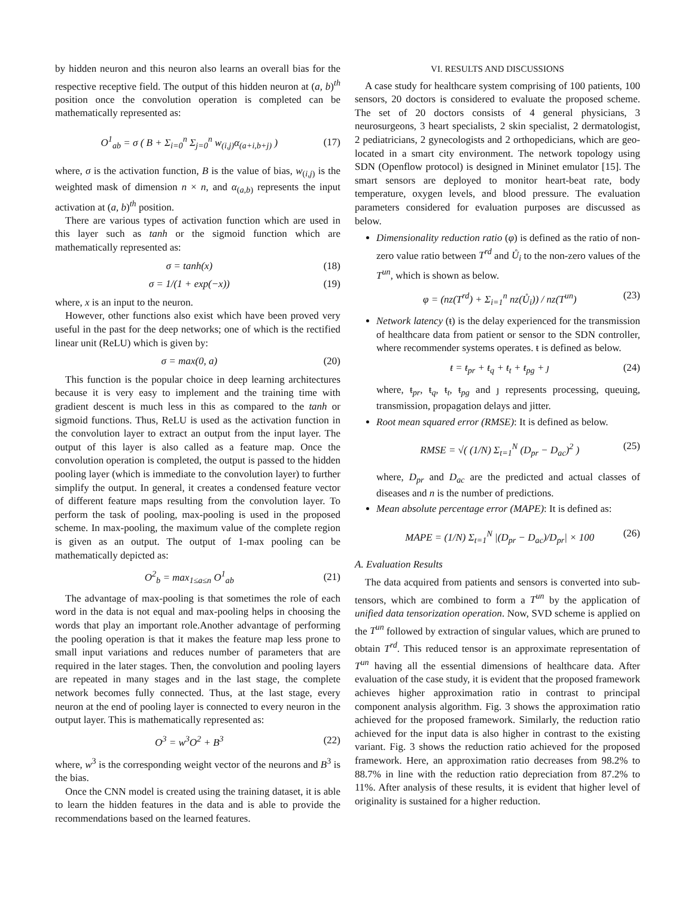by hidden neuron and this neuron also learns an overall bias for the respective receptive field. The output of this hidden neuron at (a, b)<sup>th</sup> position once the convolution operation is completed can be mathematically represented as:
O<sup>1</sup><sub>ab</sub> = σ ( B + Σ<sub>i=0</sub><sup>n</sup> Σ<sub>j=0</sub><sup>n</sup> w<sub>(i,j)</sub>α<sub>(a+i,b+j)</sub> ) (17)
where, σ is the activation function, B is the value of bias, w<sub>(i,j)</sub> is the weighted mask of dimension n × n, and α<sub>(a,b)</sub> represents the input activation at (a, b)<sup>th</sup> position.
There are various types of activation function which are used in this layer such as tanh or the sigmoid function which are mathematically represented as:
σ = tanh(x) (18)
σ = 1/(1 + exp(−x)) (19)
where, x is an input to the neuron.
However, other functions also exist which have been proved very useful in the past for the deep networks; one of which is the rectified linear unit (ReLU) which is given by:
σ = max(0, a) (20)
This function is the popular choice in deep learning architectures because it is very easy to implement and the training time with gradient descent is much less in this as compared to the tanh or sigmoid functions. Thus, ReLU is used as the activation function in the convolution layer to extract an output from the input layer. The output of this layer is also called as a feature map. Once the convolution operation is completed, the output is passed to the hidden pooling layer (which is immediate to the convolution layer) to further simplify the output. In general, it creates a condensed feature vector of different feature maps resulting from the convolution layer. To perform the task of pooling, max-pooling is used in the proposed scheme. In max-pooling, the maximum value of the complete region is given as an output. The output of 1-max pooling can be mathematically depicted as:
O<sup>2</sup><sub>b</sub> = max<sub>1≤a≤n</sub> O<sup>1</sup><sub>ab</sub> (21)
The advantage of max-pooling is that sometimes the role of each word in the data is not equal and max-pooling helps in choosing the words that play an important role.Another advantage of performing the pooling operation is that it makes the feature map less prone to small input variations and reduces number of parameters that are required in the later stages. Then, the convolution and pooling layers are repeated in many stages and in the last stage, the complete network becomes fully connected. Thus, at the last stage, every neuron at the end of pooling layer is connected to every neuron in the output layer. This is mathematically represented as:
O<sup>3</sup> = w<sup>3</sup>O<sup>2</sup> + B<sup>3</sup> (22)
where, w<sup>3</sup> is the corresponding weight vector of the neurons and B<sup>3</sup> is the bias.
Once the CNN model is created using the training dataset, it is able to learn the hidden features in the data and is able to provide the recommendations based on the learned features.
VI. RESULTS AND DISCUSSIONS
A case study for healthcare system comprising of 100 patients, 100 sensors, 20 doctors is considered to evaluate the proposed scheme. The set of 20 doctors consists of 4 general physicians, 3 neurosurgeons, 3 heart specialists, 2 skin specialist, 2 dermatologist, 2 pediatricians, 2 gynecologists and 2 orthopedicians, which are geo-located in a smart city environment. The network topology using SDN (Openflow protocol) is designed in Mininet emulator [15]. The smart sensors are deployed to monitor heart-beat rate, body temperature, oxygen levels, and blood pressure. The evaluation parameters considered for evaluation purposes are discussed as below.
Dimensionality reduction ratio (φ) is defined as the ratio of non-zero value ratio between T<sup>rd</sup> and Ů<sub>i</sub> to the non-zero values of the T<sup>un</sup>, which is shown as below.
φ = (nz(T<sup>rd</sup>) + Σ<sub>i=1</sub><sup>n</sup> nz(Ů<sub>i</sub>)) / nz(T<sup>un</sup>) (23)
Network latency (ŧ) is the delay experienced for the transmission of healthcare data from patient or sensor to the SDN controller, where recommender systems operates. ŧ is defined as below.
ŧ = ŧ<sub>pr</sub> + ŧ<sub>q</sub> + ŧ<sub>t</sub> + ŧ<sub>pg</sub> + ȷ (24)
where, ŧ<sub>pr</sub>, ŧ<sub>q</sub>, ŧ<sub>t</sub>, ŧ<sub>pg</sub> and ȷ represents processing, queuing, transmission, propagation delays and jitter.
Root mean squared error (RMSE): It is defined as below.
RMSE = √( (1/N) Σ<sub>t=1</sub><sup>N</sup> (D<sub>pr</sub> − D<sub>ac</sub>)<sup>2</sup> ) (25)
where, D<sub>pr</sub> and D<sub>ac</sub> are the predicted and actual classes of diseases and n is the number of predictions.
Mean absolute percentage error (MAPE): It is defined as:
MAPE = (1/N) Σ<sub>t=1</sub><sup>N</sup> |(D<sub>pr</sub> − D<sub>ac</sub>)/D<sub>pr</sub>| × 100 (26)
A. Evaluation Results
The data acquired from patients and sensors is converted into sub-tensors, which are combined to form a T<sup>un</sup> by the application of unified data tensorization operation. Now, SVD scheme is applied on the T<sup>un</sup> followed by extraction of singular values, which are pruned to obtain T<sup>rd</sup>. This reduced tensor is an approximate representation of T<sup>un</sup> having all the essential dimensions of healthcare data. After evaluation of the case study, it is evident that the proposed framework achieves higher approximation ratio in contrast to principal component analysis algorithm. Fig. 3 shows the approximation ratio achieved for the proposed framework. Similarly, the reduction ratio achieved for the input data is also higher in contrast to the existing variant. Fig. 3 shows the reduction ratio achieved for the proposed framework. Here, an approximation ratio decreases from 98.2% to 88.7% in line with the reduction ratio depreciation from 87.2% to 11%. After analysis of these results, it is evident that higher level of originality is sustained for a higher reduction.